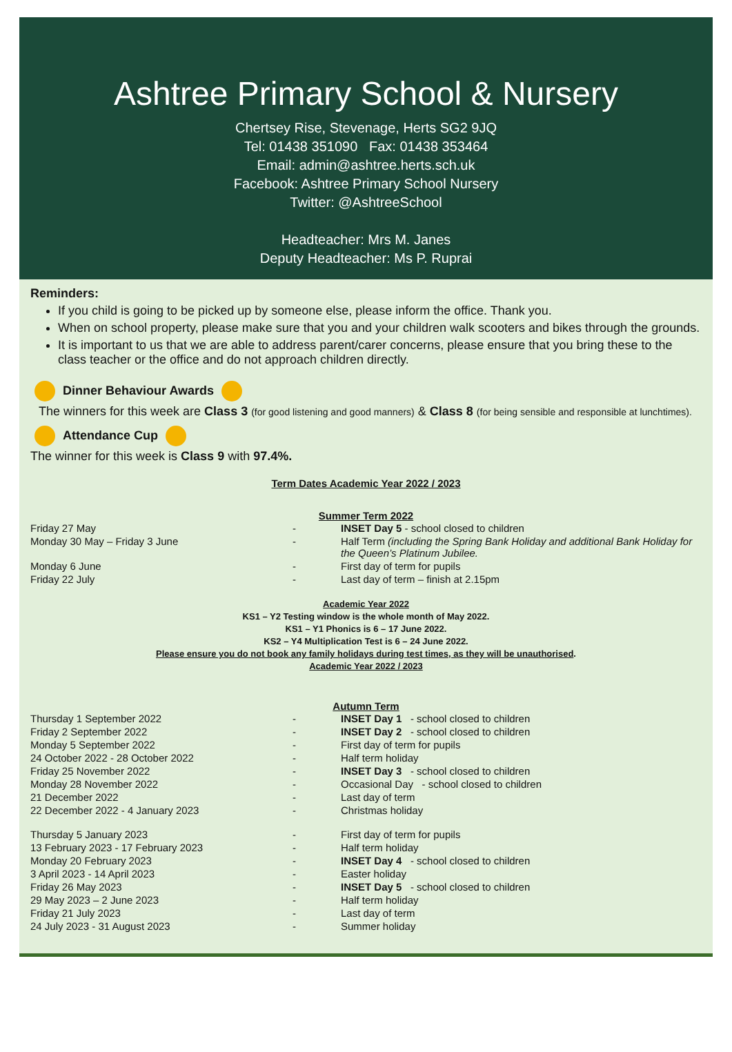Ashtree Primary School & Nursery
Chertsey Rise, Stevenage, Herts SG2 9JQ
Tel: 01438 351090 Fax: 01438 353464
Email: admin@ashtree.herts.sch.uk
Facebook: Ashtree Primary School Nursery
Twitter: @AshtreeSchool
Headteacher: Mrs M. Janes
Deputy Headteacher: Ms P. Ruprai
Reminders:
If you child is going to be picked up by someone else, please inform the office. Thank you.
When on school property, please make sure that you and your children walk scooters and bikes through the grounds.
It is important to us that we are able to address parent/carer concerns, please ensure that you bring these to the class teacher or the office and do not approach children directly.
Dinner Behaviour Awards
The winners for this week are Class 3 (for good listening and good manners) & Class 8 (for being sensible and responsible at lunchtimes).
Attendance Cup
The winner for this week is Class 9 with 97.4%.
Term Dates Academic Year 2022 / 2023
Summer Term 2022
| Friday 27 May | - | INSET Day 5 - school closed to children |
| Monday 30 May – Friday 3 June | - | Half Term (including the Spring Bank Holiday and additional Bank Holiday for the Queen’s Platinum Jubilee. |
| Monday 6 June | - | First day of term for pupils |
| Friday 22 July | - | Last day of term – finish at 2.15pm |
Academic Year 2022
KS1 – Y2 Testing window is the whole month of May 2022.
KS1 – Y1 Phonics is 6 – 17 June 2022.
KS2 – Y4 Multiplication Test is 6 – 24 June 2022.
Please ensure you do not book any family holidays during test times, as they will be unauthorised.
Academic Year 2022 / 2023
Autumn Term
| Thursday 1 September 2022 | - | INSET Day 1 - school closed to children |
| Friday 2 September 2022 | - | INSET Day 2 - school closed to children |
| Monday 5 September 2022 | - | First day of term for pupils |
| 24 October 2022 - 28 October 2022 | - | Half term holiday |
| Friday 25 November 2022 | - | INSET Day 3 - school closed to children |
| Monday 28 November 2022 | - | Occasional Day - school closed to children |
| 21 December 2022 | - | Last day of term |
| 22 December 2022 - 4 January 2023 | - | Christmas holiday |
| Thursday 5 January 2023 | - | First day of term for pupils |
| 13 February 2023 - 17 February 2023 | - | Half term holiday |
| Monday 20 February 2023 | - | INSET Day 4 - school closed to children |
| 3 April 2023 - 14 April 2023 | - | Easter holiday |
| Friday 26 May 2023 | - | INSET Day 5 - school closed to children |
| 29 May 2023 – 2 June 2023 | - | Half term holiday |
| Friday 21 July 2023 | - | Last day of term |
| 24 July 2023 - 31 August 2023 | - | Summer holiday |